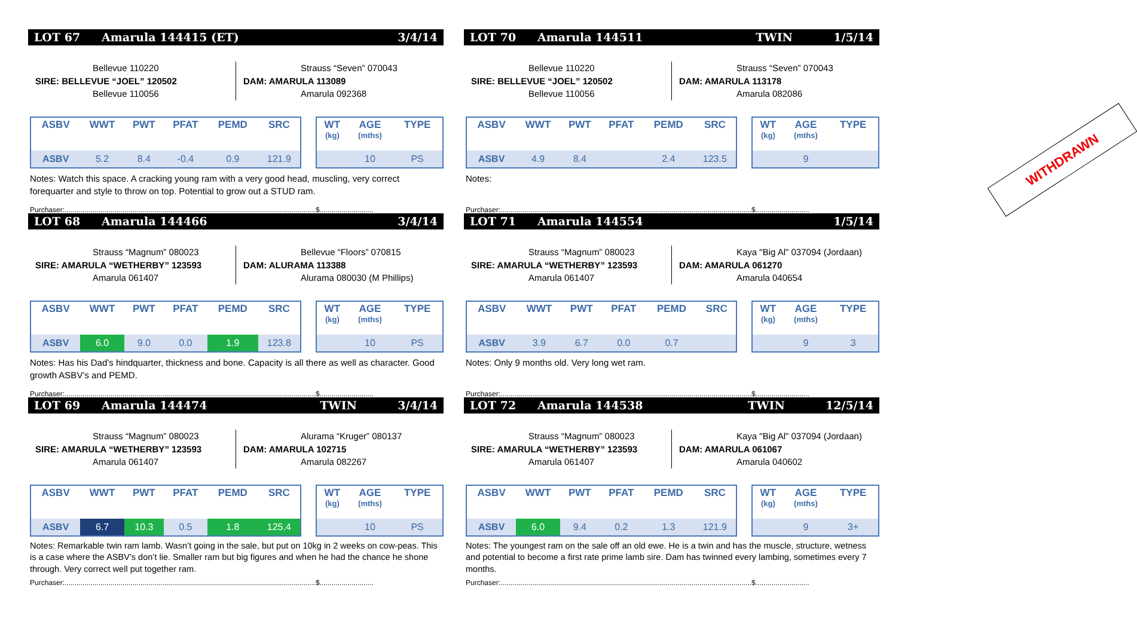LOT 67 Amarula 144415 (ET) 3/4/14
Bellevue 110220
SIRE: BELLEVUE “JOEL” 120502
Bellevue 110056
Strauss “Seven” 070043
DAM: AMARULA 113089
Amarula 092368
| ASBV | WWT | PWT | PFAT | PEMD | SRC |
| --- | --- | --- | --- | --- | --- |
| ASBV | 5.2 | 8.4 | -0.4 | 0.9 | 121.9 |
| WT (kg) | AGE (mths) | TYPE |
| --- | --- | --- |
| | 10 | PS |
Notes: Watch this space. A cracking young ram with a very good head, muscling, very correct forequarter and style to throw on top. Potential to grow out a STUD ram.
Purchaser:..............................................................................................................................$...........................
LOT 68 Amarula 144466 3/4/14
Strauss “Magnum” 080023
SIRE: AMARULA “WETHERBY” 123593
Amarula 061407
Bellevue “Floors” 070815
DAM: ALURAMA 113388
Alurama 080030 (M Phillips)
| ASBV | WWT | PWT | PFAT | PEMD | SRC |
| --- | --- | --- | --- | --- | --- |
| ASBV | 6.0 | 9.0 | 0.0 | 1.9 | 123.8 |
| WT (kg) | AGE (mths) | TYPE |
| --- | --- | --- |
| | 10 | PS |
Notes: Has his Dad’s hindquarter, thickness and bone. Capacity is all there as well as character. Good growth ASBV’s and PEMD.
Purchaser:..............................................................................................................................$...........................
LOT 69 Amarula 144474 TWIN 3/4/14
Strauss “Magnum” 080023
SIRE: AMARULA “WETHERBY” 123593
Amarula 061407
Alurama “Kruger” 080137
DAM: AMARULA 102715
Amarula 082267
| ASBV | WWT | PWT | PFAT | PEMD | SRC |
| --- | --- | --- | --- | --- | --- |
| ASBV | 6.7 | 10.3 | 0.5 | 1.8 | 125.4 |
| WT (kg) | AGE (mths) | TYPE |
| --- | --- | --- |
| | 10 | PS |
Notes: Remarkable twin ram lamb. Wasn’t going in the sale, but put on 10kg in 2 weeks on cow-peas. This is a case where the ASBV’s don’t lie. Smaller ram but big figures and when he had the chance he shone through. Very correct well put together ram.
Purchaser:..............................................................................................................................$...........................
LOT 70 Amarula 144511 TWIN 1/5/14
Bellevue 110220
SIRE: BELLEVUE “JOEL” 120502
Bellevue 110056
Strauss “Seven” 070043
DAM: AMARULA 113178
Amarula 082086
| ASBV | WWT | PWT | PFAT | PEMD | SRC |
| --- | --- | --- | --- | --- | --- |
| ASBV | 4.9 | 8.4 | | 2.4 | 123.5 |
| WT (kg) | AGE (mths) | TYPE |
| --- | --- | --- |
| | 9 | |
Notes:
Purchaser:..............................................................................................................................$...........................
WITHDRAWN
LOT 71 Amarula 144554 1/5/14
Strauss “Magnum” 080023
SIRE: AMARULA “WETHERBY” 123593
Amarula 061407
Kaya "Big Al" 037094 (Jordaan)
DAM: AMARULA 061270
Amarula 040654
| ASBV | WWT | PWT | PFAT | PEMD | SRC |
| --- | --- | --- | --- | --- | --- |
| ASBV | 3.9 | 6.7 | 0.0 | 0.7 | |
| WT (kg) | AGE (mths) | TYPE |
| --- | --- | --- |
| | 9 | 3 |
Notes: Only 9 months old. Very long wet ram.
Purchaser:..............................................................................................................................$...........................
LOT 72 Amarula 144538 TWIN 12/5/14
Strauss “Magnum” 080023
SIRE: AMARULA “WETHERBY” 123593
Amarula 061407
Kaya "Big Al" 037094 (Jordaan)
DAM: AMARULA 061067
Amarula 040602
| ASBV | WWT | PWT | PFAT | PEMD | SRC |
| --- | --- | --- | --- | --- | --- |
| ASBV | 6.0 | 9.4 | 0.2 | 1.3 | 121.9 |
| WT (kg) | AGE (mths) | TYPE |
| --- | --- | --- |
| | 9 | 3+ |
Notes: The youngest ram on the sale off an old ewe. He is a twin and has the muscle, structure, wetness and potential to become a first rate prime lamb sire. Dam has twinned every lambing, sometimes every 7 months.
Purchaser:..............................................................................................................................$...........................